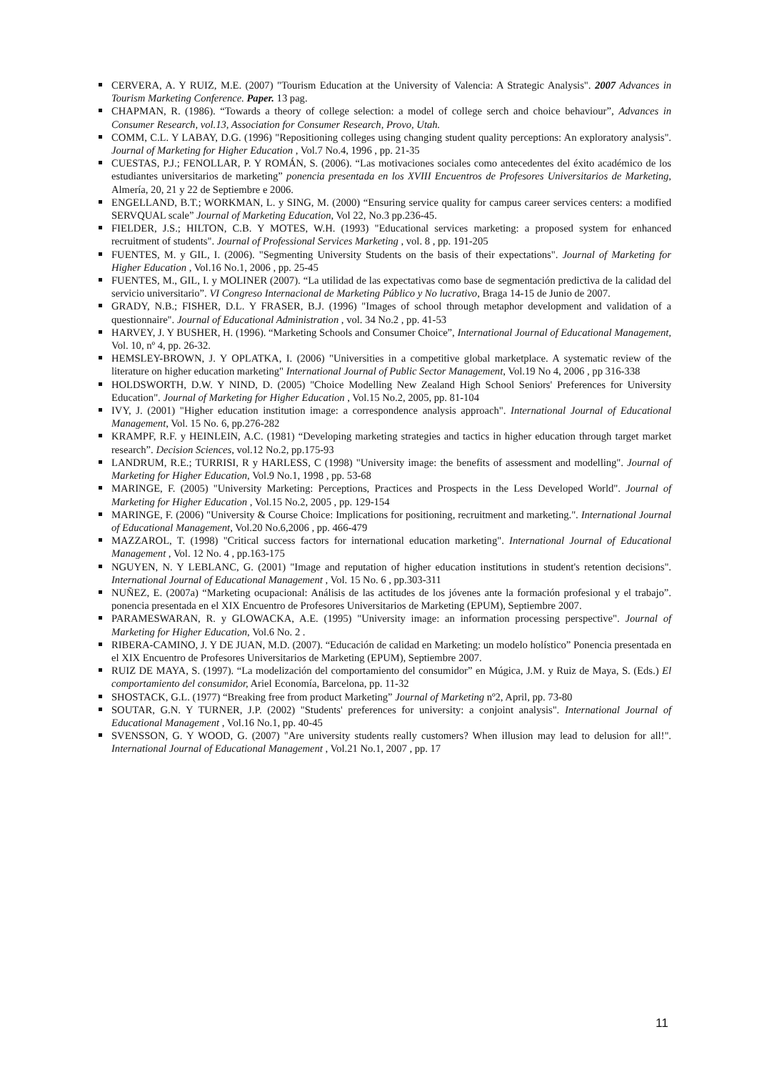CERVERA, A. Y RUIZ, M.E. (2007) "Tourism Education at the University of Valencia: A Strategic Analysis". 2007 Advances in Tourism Marketing Conference. Paper. 13 pag.
CHAPMAN, R. (1986). “Towards a theory of college selection: a model of college serch and choice behaviour”, Advances in Consumer Research, vol.13, Association for Consumer Research, Provo, Utah.
COMM, C.L. Y LABAY, D.G. (1996) "Repositioning colleges using changing student quality perceptions: An exploratory analysis". Journal of Marketing for Higher Education , Vol.7 No.4, 1996 , pp. 21-35
CUESTAS, P.J.; FENOLLAR, P. Y ROMÁN, S. (2006). “Las motivaciones sociales como antecedentes del éxito académico de los estudiantes universitarios de marketing” ponencia presentada en los XVIII Encuentros de Profesores Universitarios de Marketing, Almería, 20, 21 y 22 de Septiembre e 2006.
ENGELLAND, B.T.; WORKMAN, L. y SING, M. (2000) “Ensuring service quality for campus career services centers: a modified SERVQUAL scale” Journal of Marketing Education, Vol 22, No.3 pp.236-45.
FIELDER, J.S.; HILTON, C.B. Y MOTES, W.H. (1993) "Educational services marketing: a proposed system for enhanced recruitment of students". Journal of Professional Services Marketing , vol. 8 , pp. 191-205
FUENTES, M. y GIL, I. (2006). "Segmenting University Students on the basis of their expectations". Journal of Marketing for Higher Education , Vol.16 No.1, 2006 , pp. 25-45
FUENTES, M., GIL, I. y MOLINER (2007). “La utilidad de las expectativas como base de segmentación predictiva de la calidad del servicio universitario”. VI Congreso Internacional de Marketing Público y No lucrativo, Braga 14-15 de Junio de 2007.
GRADY, N.B.; FISHER, D.L. Y FRASER, B.J. (1996) "Images of school through metaphor development and validation of a questionnaire". Journal of Educational Administration , vol. 34 No.2 , pp. 41-53
HARVEY, J. Y BUSHER, H. (1996). “Marketing Schools and Consumer Choice”, International Journal of Educational Management, Vol. 10, nº 4, pp. 26-32.
HEMSLEY-BROWN, J. Y OPLATKA, I. (2006) "Universities in a competitive global marketplace. A systematic review of the literature on higher education marketing" International Journal of Public Sector Management, Vol.19 No 4, 2006 , pp 316-338
HOLDSWORTH, D.W. Y NIND, D. (2005) "Choice Modelling New Zealand High School Seniors' Preferences for University Education". Journal of Marketing for Higher Education , Vol.15 No.2, 2005, pp. 81-104
IVY, J. (2001) "Higher education institution image: a correspondence analysis approach". International Journal of Educational Management, Vol. 15 No. 6, pp.276-282
KRAMPF, R.F. y HEINLEIN, A.C. (1981) “Developing marketing strategies and tactics in higher education through target market research”. Decision Sciences, vol.12 No.2, pp.175-93
LANDRUM, R.E.; TURRISI, R y HARLESS, C (1998) "University image: the benefits of assessment and modelling". Journal of Marketing for Higher Education, Vol.9 No.1, 1998 , pp. 53-68
MARINGE, F. (2005) "University Marketing: Perceptions, Practices and Prospects in the Less Developed World". Journal of Marketing for Higher Education , Vol.15 No.2, 2005 , pp. 129-154
MARINGE, F. (2006) "University & Course Choice: Implications for positioning, recruitment and marketing.". International Journal of Educational Management, Vol.20 No.6,2006 , pp. 466-479
MAZZAROL, T. (1998) "Critical success factors for international education marketing". International Journal of Educational Management , Vol. 12 No. 4 , pp.163-175
NGUYEN, N. Y LEBLANC, G. (2001) "Image and reputation of higher education institutions in student's retention decisions". International Journal of Educational Management , Vol. 15 No. 6 , pp.303-311
NUÑEZ, E. (2007a) “Marketing ocupacional: Análisis de las actitudes de los jóvenes ante la formación profesional y el trabajo”. ponencia presentada en el XIX Encuentro de Profesores Universitarios de Marketing (EPUM), Septiembre 2007.
PARAMESWARAN, R. y GLOWACKA, A.E. (1995) "University image: an information processing perspective". Journal of Marketing for Higher Education, Vol.6 No. 2 .
RIBERA-CAMINO, J. Y DE JUAN, M.D. (2007). “Educación de calidad en Marketing: un modelo holístico” Ponencia presentada en el XIX Encuentro de Profesores Universitarios de Marketing (EPUM), Septiembre 2007.
RUIZ DE MAYA, S. (1997). “La modelización del comportamiento del consumidor” en Múgica, J.M. y Ruiz de Maya, S. (Eds.) El comportamiento del consumidor, Ariel Economía, Barcelona, pp. 11-32
SHOSTACK, G.L. (1977) “Breaking free from product Marketing” Journal of Marketing nº2, April, pp. 73-80
SOUTAR, G.N. Y TURNER, J.P. (2002) "Students' preferences for university: a conjoint analysis". International Journal of Educational Management , Vol.16 No.1, pp. 40-45
SVENSSON, G. Y WOOD, G. (2007) "Are university students really customers? When illusion may lead to delusion for all!". International Journal of Educational Management , Vol.21 No.1, 2007 , pp. 17
11